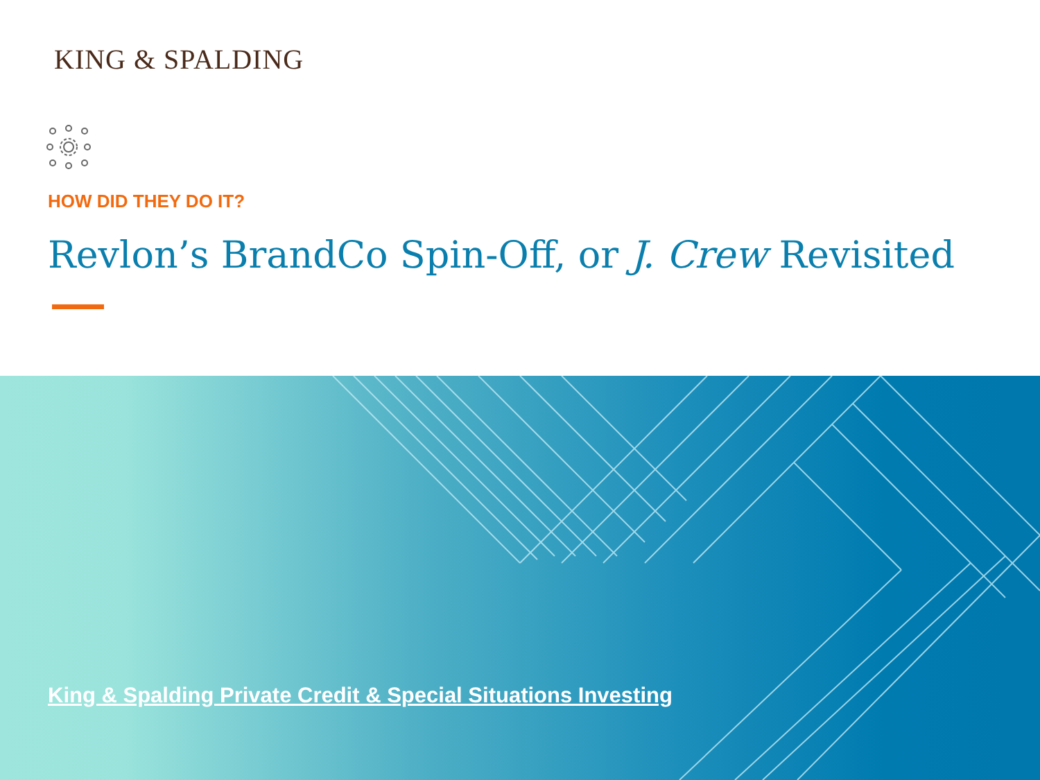KING & SPALDING
HOW DID THEY DO IT?
Revlon’s BrandCo Spin-Off, or J. Crew Revisited
King & Spalding Private Credit & Special Situations Investing